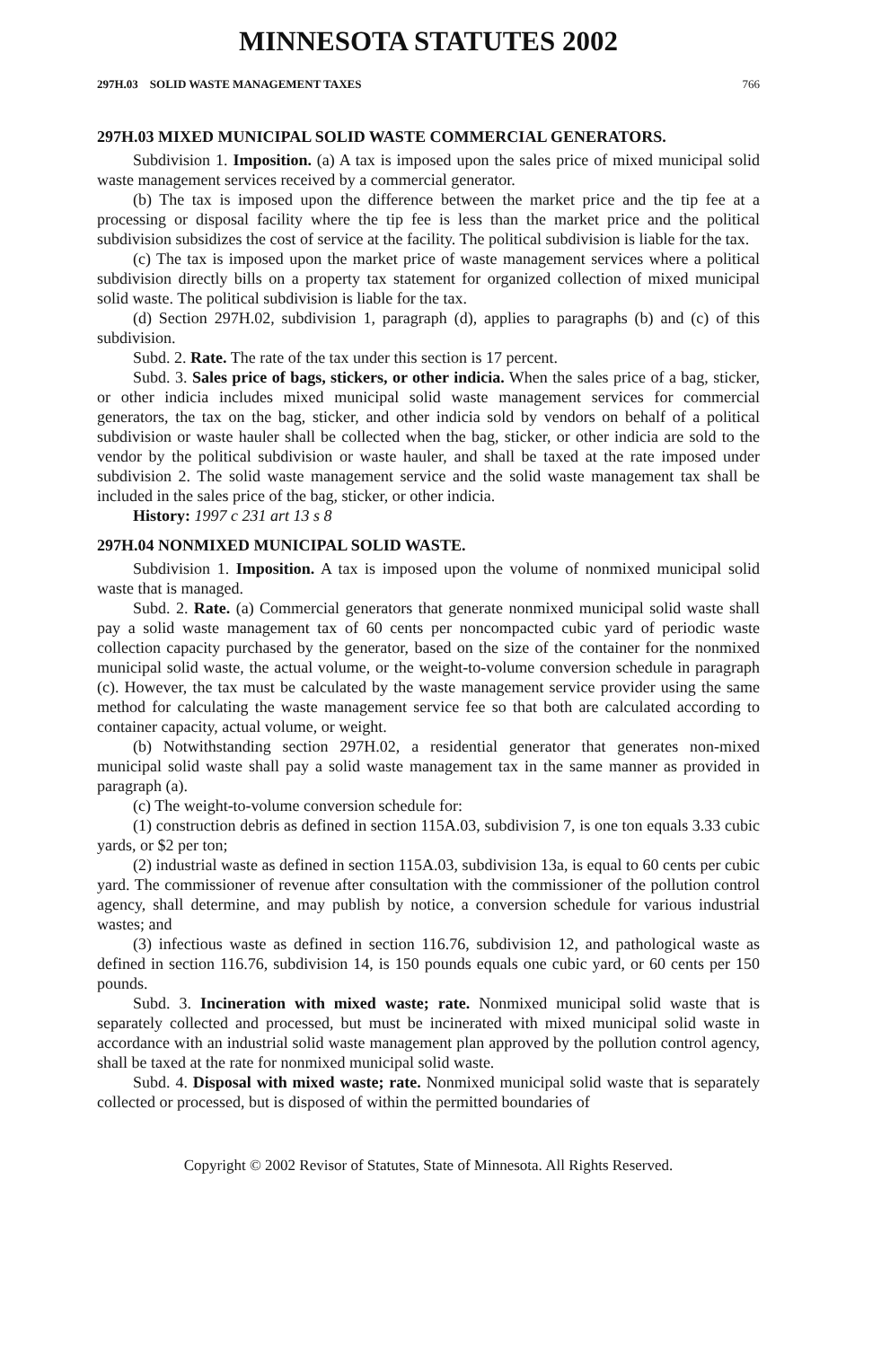MINNESOTA STATUTES 2002
297H.03 SOLID WASTE MANAGEMENT TAXES 766
297H.03 MIXED MUNICIPAL SOLID WASTE COMMERCIAL GENERATORS.
Subdivision 1. Imposition. (a) A tax is imposed upon the sales price of mixed municipal solid waste management services received by a commercial generator.
(b) The tax is imposed upon the difference between the market price and the tip fee at a processing or disposal facility where the tip fee is less than the market price and the political subdivision subsidizes the cost of service at the facility. The political subdivision is liable for the tax.
(c) The tax is imposed upon the market price of waste management services where a political subdivision directly bills on a property tax statement for organized collection of mixed municipal solid waste. The political subdivision is liable for the tax.
(d) Section 297H.02, subdivision 1, paragraph (d), applies to paragraphs (b) and (c) of this subdivision.
Subd. 2. Rate. The rate of the tax under this section is 17 percent.
Subd. 3. Sales price of bags, stickers, or other indicia. When the sales price of a bag, sticker, or other indicia includes mixed municipal solid waste management services for commercial generators, the tax on the bag, sticker, and other indicia sold by vendors on behalf of a political subdivision or waste hauler shall be collected when the bag, sticker, or other indicia are sold to the vendor by the political subdivision or waste hauler, and shall be taxed at the rate imposed under subdivision 2. The solid waste management service and the solid waste management tax shall be included in the sales price of the bag, sticker, or other indicia.
History: 1997 c 231 art 13 s 8
297H.04 NONMIXED MUNICIPAL SOLID WASTE.
Subdivision 1. Imposition. A tax is imposed upon the volume of nonmixed municipal solid waste that is managed.
Subd. 2. Rate. (a) Commercial generators that generate nonmixed municipal solid waste shall pay a solid waste management tax of 60 cents per noncompacted cubic yard of periodic waste collection capacity purchased by the generator, based on the size of the container for the nonmixed municipal solid waste, the actual volume, or the weight-to-volume conversion schedule in paragraph (c). However, the tax must be calculated by the waste management service provider using the same method for calculating the waste management service fee so that both are calculated according to container capacity, actual volume, or weight.
(b) Notwithstanding section 297H.02, a residential generator that generates non-mixed municipal solid waste shall pay a solid waste management tax in the same manner as provided in paragraph (a).
(c) The weight-to-volume conversion schedule for:
(1) construction debris as defined in section 115A.03, subdivision 7, is one ton equals 3.33 cubic yards, or $2 per ton;
(2) industrial waste as defined in section 115A.03, subdivision 13a, is equal to 60 cents per cubic yard. The commissioner of revenue after consultation with the commissioner of the pollution control agency, shall determine, and may publish by notice, a conversion schedule for various industrial wastes; and
(3) infectious waste as defined in section 116.76, subdivision 12, and pathological waste as defined in section 116.76, subdivision 14, is 150 pounds equals one cubic yard, or 60 cents per 150 pounds.
Subd. 3. Incineration with mixed waste; rate. Nonmixed municipal solid waste that is separately collected and processed, but must be incinerated with mixed municipal solid waste in accordance with an industrial solid waste management plan approved by the pollution control agency, shall be taxed at the rate for nonmixed municipal solid waste.
Subd. 4. Disposal with mixed waste; rate. Nonmixed municipal solid waste that is separately collected or processed, but is disposed of within the permitted boundaries of
Copyright © 2002 Revisor of Statutes, State of Minnesota. All Rights Reserved.